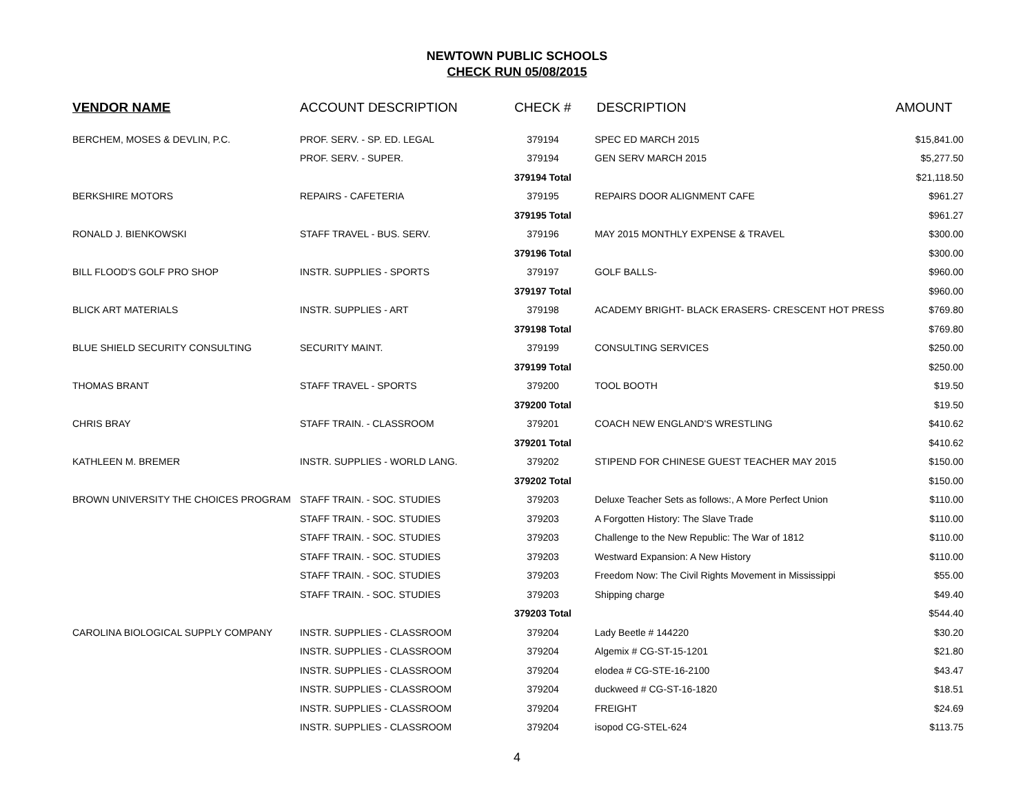NEWTOWN PUBLIC SCHOOLS
CHECK RUN 05/08/2015
| VENDOR NAME | ACCOUNT DESCRIPTION | CHECK # | DESCRIPTION | AMOUNT |
| --- | --- | --- | --- | --- |
| BERCHEM, MOSES & DEVLIN, P.C. | PROF. SERV. - SP. ED. LEGAL | 379194 | SPEC ED MARCH 2015 | $15,841.00 |
| | PROF. SERV. - SUPER. | 379194 | GEN SERV MARCH 2015 | $5,277.50 |
| | | 379194 Total | | $21,118.50 |
| BERKSHIRE MOTORS | REPAIRS - CAFETERIA | 379195 | REPAIRS DOOR ALIGNMENT CAFE | $961.27 |
| | | 379195 Total | | $961.27 |
| RONALD J. BIENKOWSKI | STAFF TRAVEL - BUS. SERV. | 379196 | MAY 2015 MONTHLY EXPENSE & TRAVEL | $300.00 |
| | | 379196 Total | | $300.00 |
| BILL FLOOD'S GOLF PRO SHOP | INSTR. SUPPLIES - SPORTS | 379197 | GOLF BALLS- | $960.00 |
| | | 379197 Total | | $960.00 |
| BLICK ART MATERIALS | INSTR. SUPPLIES - ART | 379198 | ACADEMY BRIGHT- BLACK ERASERS- CRESCENT HOT PRESS | $769.80 |
| | | 379198 Total | | $769.80 |
| BLUE SHIELD SECURITY CONSULTING | SECURITY MAINT. | 379199 | CONSULTING SERVICES | $250.00 |
| | | 379199 Total | | $250.00 |
| THOMAS BRANT | STAFF TRAVEL - SPORTS | 379200 | TOOL BOOTH | $19.50 |
| | | 379200 Total | | $19.50 |
| CHRIS BRAY | STAFF TRAIN. - CLASSROOM | 379201 | COACH NEW ENGLAND'S WRESTLING | $410.62 |
| | | 379201 Total | | $410.62 |
| KATHLEEN M. BREMER | INSTR. SUPPLIES - WORLD LANG. | 379202 | STIPEND FOR CHINESE GUEST TEACHER MAY 2015 | $150.00 |
| | | 379202 Total | | $150.00 |
| BROWN UNIVERSITY THE CHOICES PROGRAM | STAFF TRAIN. - SOC. STUDIES | 379203 | Deluxe Teacher Sets as follows:, A More Perfect Union | $110.00 |
| | STAFF TRAIN. - SOC. STUDIES | 379203 | A Forgotten History: The Slave Trade | $110.00 |
| | STAFF TRAIN. - SOC. STUDIES | 379203 | Challenge to the New Republic: The War of 1812 | $110.00 |
| | STAFF TRAIN. - SOC. STUDIES | 379203 | Westward Expansion: A New History | $110.00 |
| | STAFF TRAIN. - SOC. STUDIES | 379203 | Freedom Now: The Civil Rights Movement in Mississippi | $55.00 |
| | STAFF TRAIN. - SOC. STUDIES | 379203 | Shipping charge | $49.40 |
| | | 379203 Total | | $544.40 |
| CAROLINA BIOLOGICAL SUPPLY COMPANY | INSTR. SUPPLIES - CLASSROOM | 379204 | Lady Beetle # 144220 | $30.20 |
| | INSTR. SUPPLIES - CLASSROOM | 379204 | Algemix # CG-ST-15-1201 | $21.80 |
| | INSTR. SUPPLIES - CLASSROOM | 379204 | elodea # CG-STE-16-2100 | $43.47 |
| | INSTR. SUPPLIES - CLASSROOM | 379204 | duckweed # CG-ST-16-1820 | $18.51 |
| | INSTR. SUPPLIES - CLASSROOM | 379204 | FREIGHT | $24.69 |
| | INSTR. SUPPLIES - CLASSROOM | 379204 | isopod CG-STEL-624 | $113.75 |
4